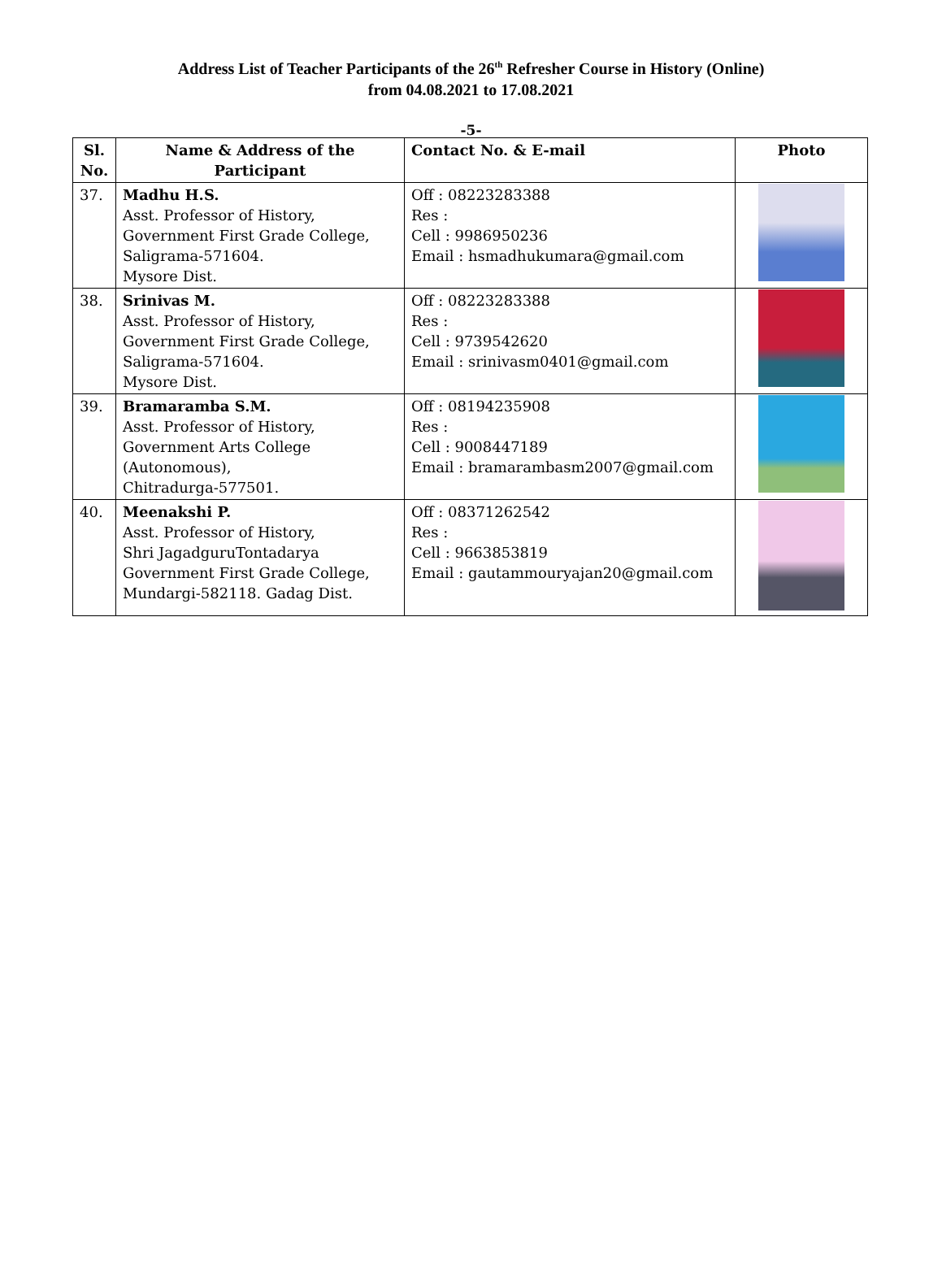Address List of Teacher Participants of the 26<sup>th</sup> Refresher Course in History (Online)
from 04.08.2021 to 17.08.2021
-5-
| Sl. No. | Name & Address of the Participant | Contact No. & E-mail | Photo |
| --- | --- | --- | --- |
| 37. | Madhu H.S. Asst. Professor of History, Government First Grade College, Saligrama-571604. Mysore Dist. | Off : 08223283388 Res : Cell : 9986950236 Email : hsmadhukumara@gmail.com | |
| 38. | Srinivas M. Asst. Professor of History, Government First Grade College, Saligrama-571604. Mysore Dist. | Off : 08223283388 Res : Cell : 9739542620 Email : srinivasm0401@gmail.com | |
| 39. | Bramaramba S.M. Asst. Professor of History, Government Arts College (Autonomous), Chitradurga-577501. | Off : 08194235908 Res : Cell : 9008447189 Email : bramarambasm2007@gmail.com | |
| 40. | Meenakshi P. Asst. Professor of History, Shri JagadguruTontadarya Government First Grade College, Mundargi-582118. Gadag Dist. | Off : 08371262542 Res : Cell : 9663853819 Email : gautammouryajan20@gmail.com | |